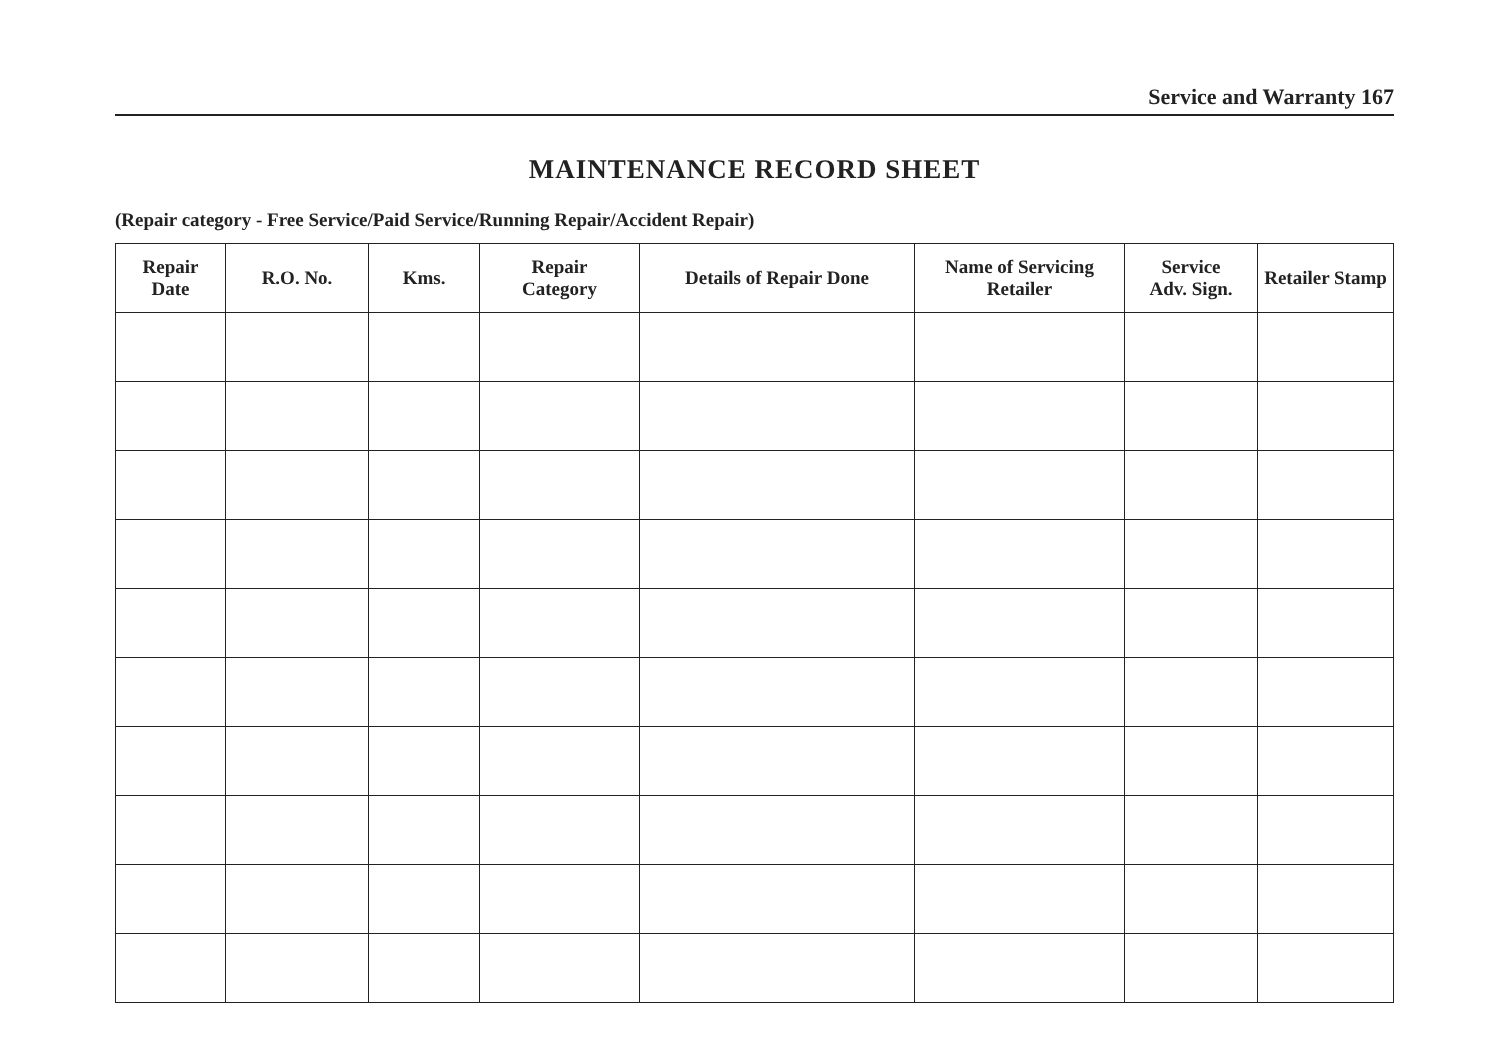Service and Warranty 167
MAINTENANCE RECORD SHEET
(Repair category - Free Service/Paid Service/Running Repair/Accident Repair)
| Repair Date | R.O. No. | Kms. | Repair Category | Details of Repair Done | Name of Servicing Retailer | Service Adv. Sign. | Retailer Stamp |
| --- | --- | --- | --- | --- | --- | --- | --- |